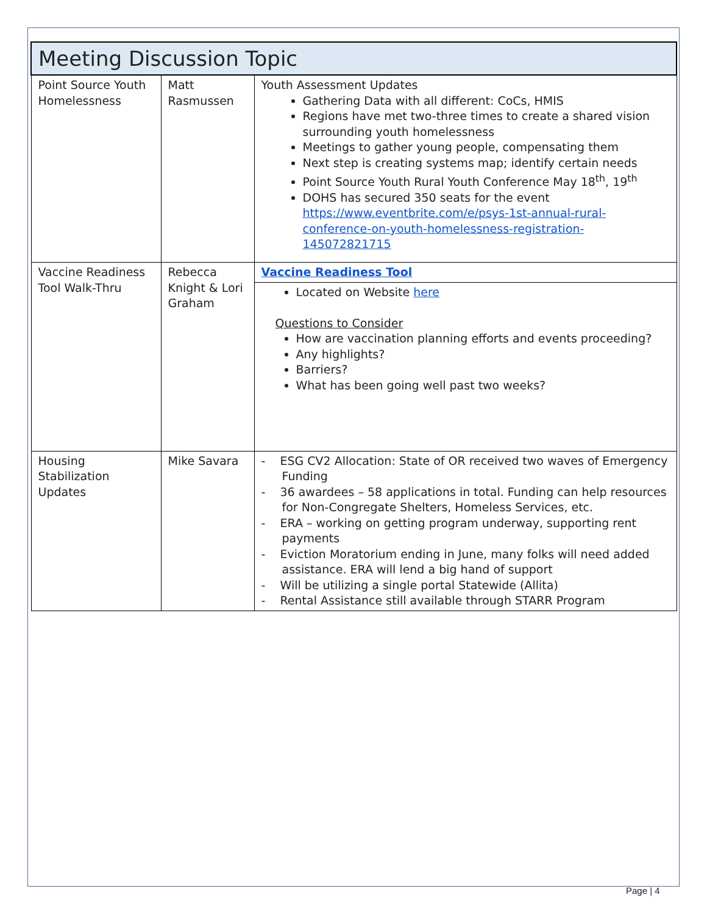| Meeting Discussion Topic | | |
| --- | --- | --- |
| Point Source Youth Homelessness | Matt Rasmussen | Youth Assessment Updates Gathering Data with all different: CoCs, HMIS Regions have met two-three times to create a shared vision surrounding youth homelessness Meetings to gather young people, compensating them Next step is creating systems map; identify certain needs Point Source Youth Rural Youth Conference May 18<sup>th</sup>, 19<sup>th</sup> DOHS has secured 350 seats for the event https://www.eventbrite.com/e/psys-1st-annual-rural-conference-on-youth-homelessness-registration-145072821715 |
| Vaccine Readiness Tool Walk-Thru | Rebecca Knight & Lori Graham | Vaccine Readiness Tool |
| | | Located on Website here Questions to Consider How are vaccination planning efforts and events proceeding? Any highlights? Barriers? What has been going well past two weeks? |
| Housing Stabilization Updates | Mike Savara | - ESG CV2 Allocation: State of OR received two waves of Emergency Funding - 36 awardees – 58 applications in total. Funding can help resources for Non-Congregate Shelters, Homeless Services, etc. - ERA – working on getting program underway, supporting rent payments - Eviction Moratorium ending in June, many folks will need added assistance. ERA will lend a big hand of support - Will be utilizing a single portal Statewide (Allita) - Rental Assistance still available through STARR Program |
Page | 4